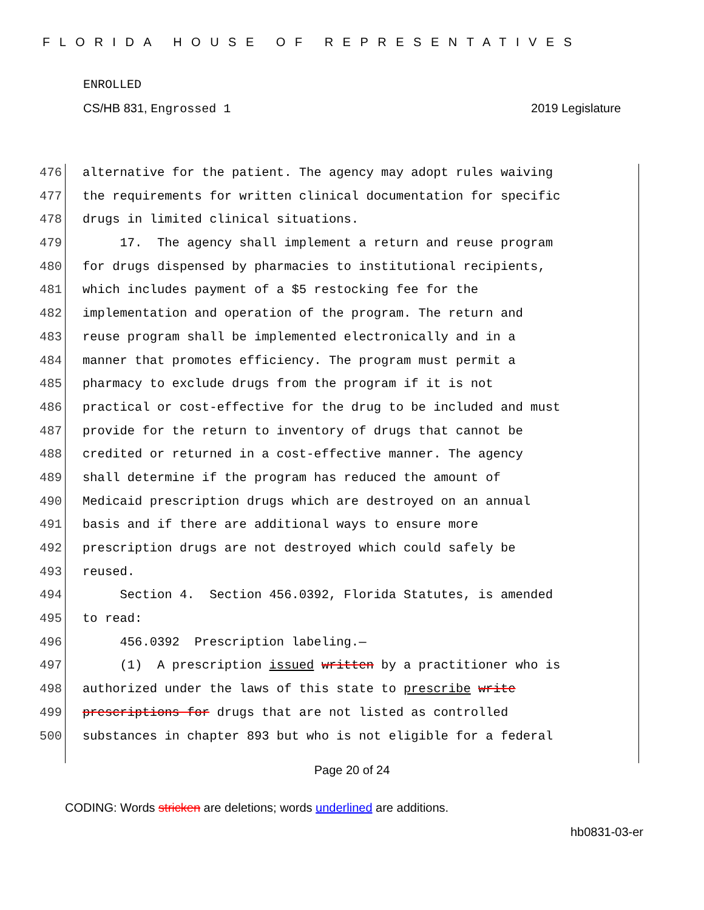FLORIDA HOUSE OF REPRESENTATIVES
ENROLLED
CS/HB 831, Engrossed 1 2019 Legislature
476 alternative for the patient. The agency may adopt rules waiving
477 the requirements for written clinical documentation for specific
478 drugs in limited clinical situations.
479 17. The agency shall implement a return and reuse program
480 for drugs dispensed by pharmacies to institutional recipients,
481 which includes payment of a $5 restocking fee for the
482 implementation and operation of the program. The return and
483 reuse program shall be implemented electronically and in a
484 manner that promotes efficiency. The program must permit a
485 pharmacy to exclude drugs from the program if it is not
486 practical or cost-effective for the drug to be included and must
487 provide for the return to inventory of drugs that cannot be
488 credited or returned in a cost-effective manner. The agency
489 shall determine if the program has reduced the amount of
490 Medicaid prescription drugs which are destroyed on an annual
491 basis and if there are additional ways to ensure more
492 prescription drugs are not destroyed which could safely be
493 reused.
494 Section 4. Section 456.0392, Florida Statutes, is amended
495 to read:
496 456.0392 Prescription labeling.—
497 (1) A prescription issued written by a practitioner who is
498 authorized under the laws of this state to prescribe write
499 prescriptions for drugs that are not listed as controlled
500 substances in chapter 893 but who is not eligible for a federal
Page 20 of 24
CODING: Words stricken are deletions; words underlined are additions.
hb0831-03-er